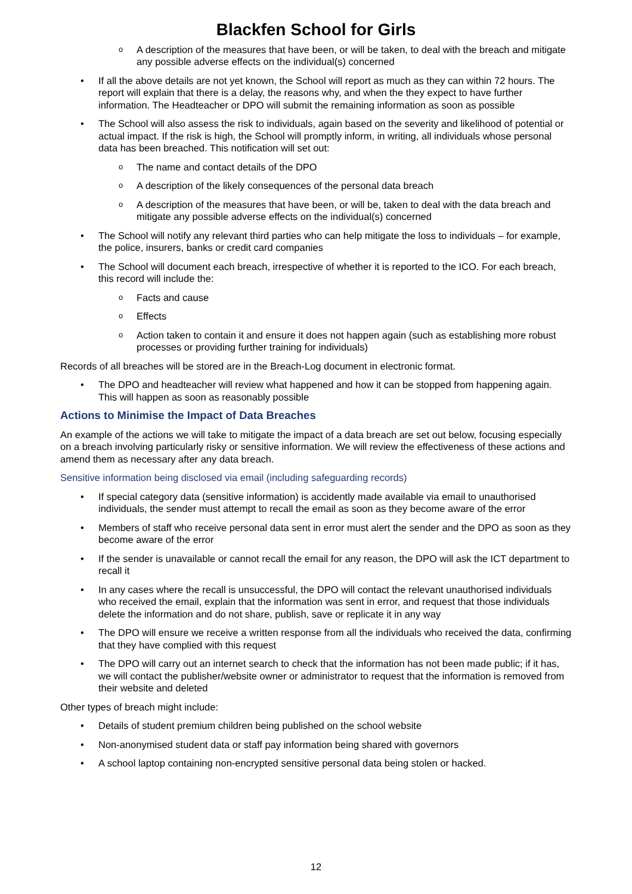Blackfen School for Girls
o A description of the measures that have been, or will be taken, to deal with the breach and mitigate any possible adverse effects on the individual(s) concerned
• If all the above details are not yet known, the School will report as much as they can within 72 hours. The report will explain that there is a delay, the reasons why, and when the they expect to have further information. The Headteacher or DPO will submit the remaining information as soon as possible
• The School will also assess the risk to individuals, again based on the severity and likelihood of potential or actual impact. If the risk is high, the School will promptly inform, in writing, all individuals whose personal data has been breached. This notification will set out:
o The name and contact details of the DPO
o A description of the likely consequences of the personal data breach
o A description of the measures that have been, or will be, taken to deal with the data breach and mitigate any possible adverse effects on the individual(s) concerned
• The School will notify any relevant third parties who can help mitigate the loss to individuals – for example, the police, insurers, banks or credit card companies
• The School will document each breach, irrespective of whether it is reported to the ICO. For each breach, this record will include the:
o Facts and cause
o Effects
o Action taken to contain it and ensure it does not happen again (such as establishing more robust processes or providing further training for individuals)
Records of all breaches will be stored are in the Breach-Log document in electronic format.
• The DPO and headteacher will review what happened and how it can be stopped from happening again. This will happen as soon as reasonably possible
Actions to Minimise the Impact of Data Breaches
An example of the actions we will take to mitigate the impact of a data breach are set out below, focusing especially on a breach involving particularly risky or sensitive information. We will review the effectiveness of these actions and amend them as necessary after any data breach.
Sensitive information being disclosed via email (including safeguarding records)
• If special category data (sensitive information) is accidently made available via email to unauthorised individuals, the sender must attempt to recall the email as soon as they become aware of the error
• Members of staff who receive personal data sent in error must alert the sender and the DPO as soon as they become aware of the error
• If the sender is unavailable or cannot recall the email for any reason, the DPO will ask the ICT department to recall it
• In any cases where the recall is unsuccessful, the DPO will contact the relevant unauthorised individuals who received the email, explain that the information was sent in error, and request that those individuals delete the information and do not share, publish, save or replicate it in any way
• The DPO will ensure we receive a written response from all the individuals who received the data, confirming that they have complied with this request
• The DPO will carry out an internet search to check that the information has not been made public; if it has, we will contact the publisher/website owner or administrator to request that the information is removed from their website and deleted
Other types of breach might include:
• Details of student premium children being published on the school website
• Non-anonymised student data or staff pay information being shared with governors
• A school laptop containing non-encrypted sensitive personal data being stolen or hacked.
12